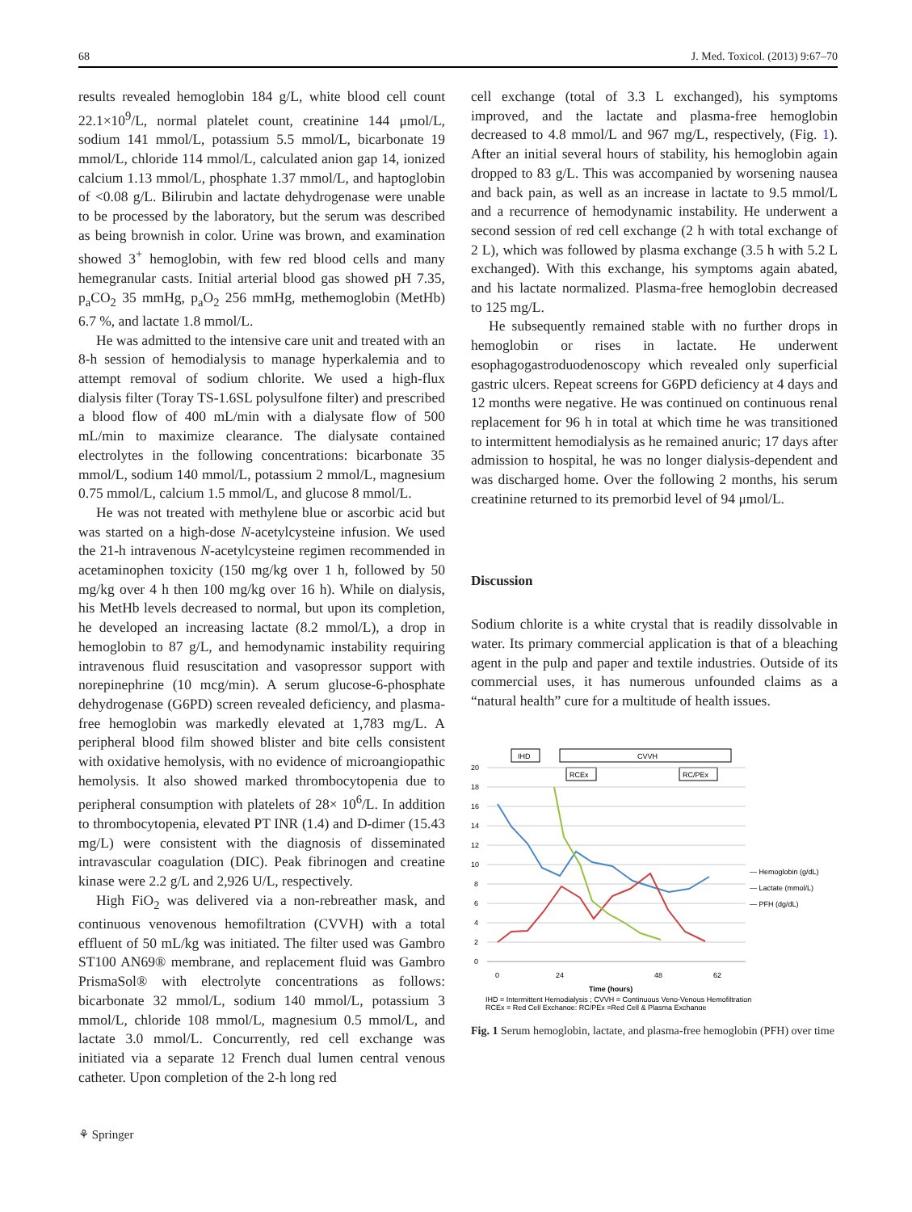68 J. Med. Toxicol. (2013) 9:67–70
results revealed hemoglobin 184 g/L, white blood cell count 22.1×10<sup>9</sup>/L, normal platelet count, creatinine 144 μmol/L, sodium 141 mmol/L, potassium 5.5 mmol/L, bicarbonate 19 mmol/L, chloride 114 mmol/L, calculated anion gap 14, ionized calcium 1.13 mmol/L, phosphate 1.37 mmol/L, and haptoglobin of <0.08 g/L. Bilirubin and lactate dehydrogenase were unable to be processed by the laboratory, but the serum was described as being brownish in color. Urine was brown, and examination showed 3<sup>+</sup> hemoglobin, with few red blood cells and many hemegranular casts. Initial arterial blood gas showed pH 7.35, p<sub>a</sub>CO<sub>2</sub> 35 mmHg, p<sub>a</sub>O<sub>2</sub> 256 mmHg, methemoglobin (MetHb) 6.7 %, and lactate 1.8 mmol/L.
He was admitted to the intensive care unit and treated with an 8-h session of hemodialysis to manage hyperkalemia and to attempt removal of sodium chlorite. We used a high-flux dialysis filter (Toray TS-1.6SL polysulfone filter) and prescribed a blood flow of 400 mL/min with a dialysate flow of 500 mL/min to maximize clearance. The dialysate contained electrolytes in the following concentrations: bicarbonate 35 mmol/L, sodium 140 mmol/L, potassium 2 mmol/L, magnesium 0.75 mmol/L, calcium 1.5 mmol/L, and glucose 8 mmol/L.
He was not treated with methylene blue or ascorbic acid but was started on a high-dose N-acetylcysteine infusion. We used the 21-h intravenous N-acetylcysteine regimen recommended in acetaminophen toxicity (150 mg/kg over 1 h, followed by 50 mg/kg over 4 h then 100 mg/kg over 16 h). While on dialysis, his MetHb levels decreased to normal, but upon its completion, he developed an increasing lactate (8.2 mmol/L), a drop in hemoglobin to 87 g/L, and hemodynamic instability requiring intravenous fluid resuscitation and vasopressor support with norepinephrine (10 mcg/min). A serum glucose-6-phosphate dehydrogenase (G6PD) screen revealed deficiency, and plasma-free hemoglobin was markedly elevated at 1,783 mg/L. A peripheral blood film showed blister and bite cells consistent with oxidative hemolysis, with no evidence of microangiopathic hemolysis. It also showed marked thrombocytopenia due to peripheral consumption with platelets of 28× 10<sup>6</sup>/L. In addition to thrombocytopenia, elevated PT INR (1.4) and D-dimer (15.43 mg/L) were consistent with the diagnosis of disseminated intravascular coagulation (DIC). Peak fibrinogen and creatine kinase were 2.2 g/L and 2,926 U/L, respectively.
High FiO<sub>2</sub> was delivered via a non-rebreather mask, and continuous venovenous hemofiltration (CVVH) with a total effluent of 50 mL/kg was initiated. The filter used was Gambro ST100 AN69® membrane, and replacement fluid was Gambro PrismaSol® with electrolyte concentrations as follows: bicarbonate 32 mmol/L, sodium 140 mmol/L, potassium 3 mmol/L, chloride 108 mmol/L, magnesium 0.5 mmol/L, and lactate 3.0 mmol/L. Concurrently, red cell exchange was initiated via a separate 12 French dual lumen central venous catheter. Upon completion of the 2-h long red
cell exchange (total of 3.3 L exchanged), his symptoms improved, and the lactate and plasma-free hemoglobin decreased to 4.8 mmol/L and 967 mg/L, respectively, (Fig. 1). After an initial several hours of stability, his hemoglobin again dropped to 83 g/L. This was accompanied by worsening nausea and back pain, as well as an increase in lactate to 9.5 mmol/L and a recurrence of hemodynamic instability. He underwent a second session of red cell exchange (2 h with total exchange of 2 L), which was followed by plasma exchange (3.5 h with 5.2 L exchanged). With this exchange, his symptoms again abated, and his lactate normalized. Plasma-free hemoglobin decreased to 125 mg/L.
He subsequently remained stable with no further drops in hemoglobin or rises in lactate. He underwent esophagogastroduodenoscopy which revealed only superficial gastric ulcers. Repeat screens for G6PD deficiency at 4 days and 12 months were negative. He was continued on continuous renal replacement for 96 h in total at which time he was transitioned to intermittent hemodialysis as he remained anuric; 17 days after admission to hospital, he was no longer dialysis-dependent and was discharged home. Over the following 2 months, his serum creatinine returned to its premorbid level of 94 μmol/L.
Discussion
Sodium chlorite is a white crystal that is readily dissolvable in water. Its primary commercial application is that of a bleaching agent in the pulp and paper and textile industries. Outside of its commercial uses, it has numerous unfounded claims as a “natural health” cure for a multitude of health issues.
IHD
CVVH
RCEx
RC/PEx
20
18
16
14
12
10
8
6
4
2
0
0
24
48
62
Time (hours)
— Hemoglobin (g/dL)
— Lactate (mmol/L)
— PFH (dg/dL)
IHD = Intermittent Hemodialysis ; CVVH = Continuous Veno-Venous Hemofiltration
RCEx = Red Cell Exchange; RC/PEx =Red Cell & Plasma Exchange
Fig. 1 Serum hemoglobin, lactate, and plasma-free hemoglobin (PFH) over time
⚘ Springer